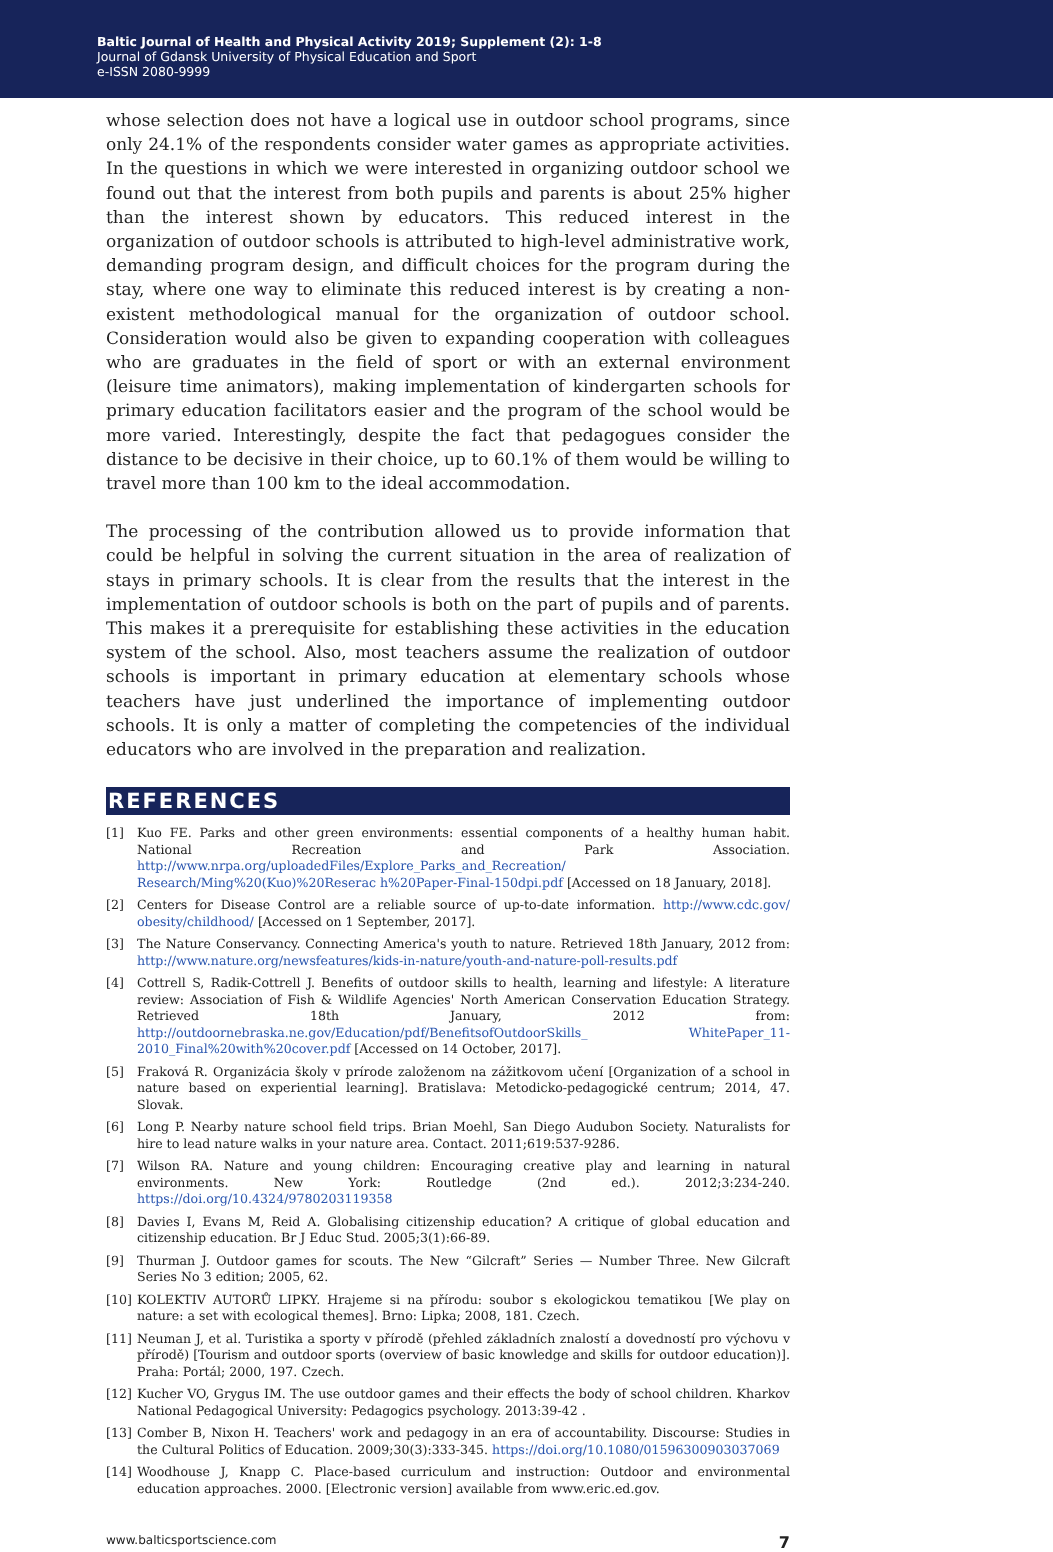Baltic Journal of Health and Physical Activity 2019; Supplement (2): 1-8
Journal of Gdansk University of Physical Education and Sport
e-ISSN 2080-9999
whose selection does not have a logical use in outdoor school programs, since only 24.1% of the respondents consider water games as appropriate activities. In the questions in which we were interested in organizing outdoor school we found out that the interest from both pupils and parents is about 25% higher than the interest shown by educators. This reduced interest in the organization of outdoor schools is attributed to high-level administrative work, demanding program design, and difficult choices for the program during the stay, where one way to eliminate this reduced interest is by creating a non-existent methodological manual for the organization of outdoor school. Consideration would also be given to expanding cooperation with colleagues who are graduates in the field of sport or with an external environment (leisure time animators), making implementation of kindergarten schools for primary education facilitators easier and the program of the school would be more varied. Interestingly, despite the fact that pedagogues consider the distance to be decisive in their choice, up to 60.1% of them would be willing to travel more than 100 km to the ideal accommodation.
The processing of the contribution allowed us to provide information that could be helpful in solving the current situation in the area of realization of stays in primary schools. It is clear from the results that the interest in the implementation of outdoor schools is both on the part of pupils and of parents. This makes it a prerequisite for establishing these activities in the education system of the school. Also, most teachers assume the realization of outdoor schools is important in primary education at elementary schools whose teachers have just underlined the importance of implementing outdoor schools. It is only a matter of completing the competencies of the individual educators who are involved in the preparation and realization.
REFERENCES
[1] Kuo FE. Parks and other green environments: essential components of a healthy human habit. National Recreation and Park Association. http://www.nrpa.org/uploadedFiles/Explore_Parks_and_Recreation/ Research/Ming%20(Kuo)%20Reserac h%20Paper-Final-150dpi.pdf [Accessed on 18 January, 2018].
[2] Centers for Disease Control are a reliable source of up-to-date information. http://www.cdc.gov/ obesity/childhood/ [Accessed on 1 September, 2017].
[3] The Nature Conservancy. Connecting America's youth to nature. Retrieved 18th January, 2012 from: http://www.nature.org/newsfeatures/kids-in-nature/youth-and-nature-poll-results.pdf
[4] Cottrell S, Radik-Cottrell J. Benefits of outdoor skills to health, learning and lifestyle: A literature review: Association of Fish & Wildlife Agencies' North American Conservation Education Strategy. Retrieved 18th January, 2012 from: http://outdoornebraska.ne.gov/Education/pdf/BenefitsofOutdoorSkills_ WhitePaper_11-2010_Final%20with%20cover.pdf [Accessed on 14 October, 2017].
[5] Fraková R. Organizácia školy v prírode založenom na zážitkovom učení [Organization of a school in nature based on experiential learning]. Bratislava: Metodicko-pedagogické centrum; 2014, 47. Slovak.
[6] Long P. Nearby nature school field trips. Brian Moehl, San Diego Audubon Society. Naturalists for hire to lead nature walks in your nature area. Contact. 2011;619:537-9286.
[7] Wilson RA. Nature and young children: Encouraging creative play and learning in natural environments. New York: Routledge (2nd ed.). 2012;3:234-240. https://doi.org/10.4324/9780203119358
[8] Davies I, Evans M, Reid A. Globalising citizenship education? A critique of global education and citizenship education. Br J Educ Stud. 2005;3(1):66-89.
[9] Thurman J. Outdoor games for scouts. The New “Gilcraft” Series — Number Three. New Gilcraft Series No 3 edition; 2005, 62.
[10] KOLEKTIV AUTORŮ LIPKY. Hrajeme si na přírodu: soubor s ekologickou tematikou [We play on nature: a set with ecological themes]. Brno: Lipka; 2008, 181. Czech.
[11] Neuman J, et al. Turistika a sporty v přírodě (přehled základních znalostí a dovedností pro výchovu v přírodě) [Tourism and outdoor sports (overview of basic knowledge and skills for outdoor education)]. Praha: Portál; 2000, 197. Czech.
[12] Kucher VO, Grygus IM. The use outdoor games and their effects the body of school children. Kharkov National Pedagogical University: Pedagogics psychology. 2013:39-42 .
[13] Comber B, Nixon H. Teachers' work and pedagogy in an era of accountability. Discourse: Studies in the Cultural Politics of Education. 2009;30(3):333-345. https://doi.org/10.1080/01596300903037069
[14] Woodhouse J, Knapp C. Place-based curriculum and instruction: Outdoor and environmental education approaches. 2000. [Electronic version] available from www.eric.ed.gov.
www.balticsportscience.com 7